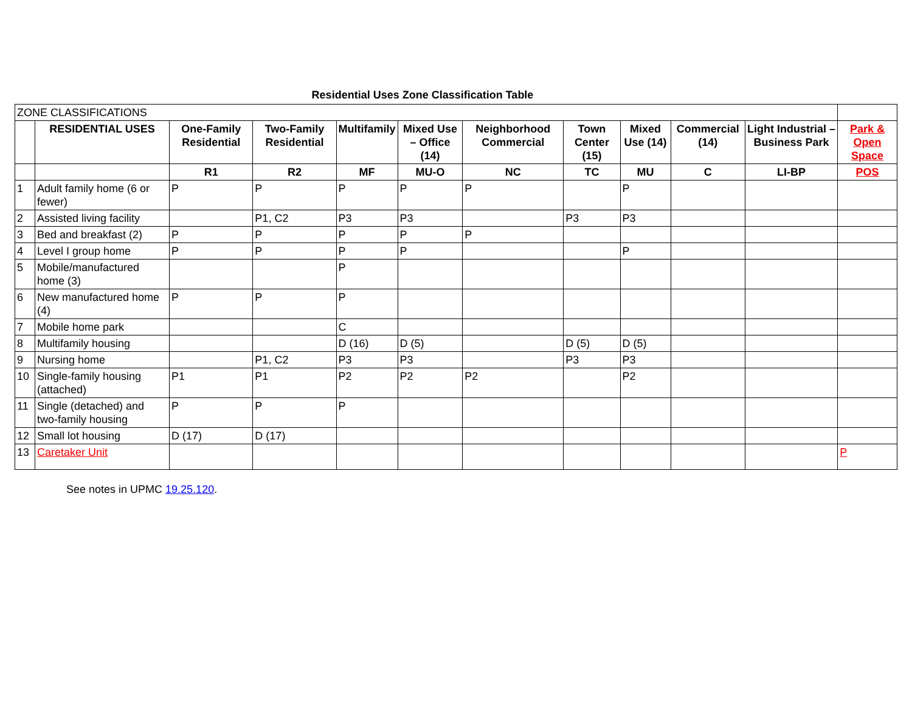Residential Uses Zone Classification Table
| ZONE CLASSIFICATIONS | | | | | | | | | | | |
| | RESIDENTIAL USES | One-Family Residential | Two-Family Residential | Multifamily | Mixed Use – Office (14) | Neighborhood Commercial | Town Center (15) | Mixed Use (14) | Commercial (14) | Light Industrial – Business Park | Park & Open Space |
| | | R1 | R2 | MF | MU-O | NC | TC | MU | C | LI-BP | POS |
| 1 | Adult family home (6 or fewer) | P | P | P | P | P | | P | | | |
| 2 | Assisted living facility | | P1, C2 | P3 | P3 | | P3 | P3 | | | |
| 3 | Bed and breakfast (2) | P | P | P | P | P | | | | | |
| 4 | Level I group home | P | P | P | P | | | P | | | |
| 5 | Mobile/manufactured home (3) | | | P | | | | | | | |
| 6 | New manufactured home (4) | P | P | P | | | | | | | |
| 7 | Mobile home park | | | C | | | | | | | |
| 8 | Multifamily housing | | | D (16) | D (5) | | D (5) | D (5) | | | |
| 9 | Nursing home | | P1, C2 | P3 | P3 | | P3 | P3 | | | |
| 10 | Single-family housing (attached) | P1 | P1 | P2 | P2 | P2 | | P2 | | | |
| 11 | Single (detached) and two-family housing | P | P | P | | | | | | | |
| 12 | Small lot housing | D (17) | D (17) | | | | | | | | |
| 13 | Caretaker Unit | | | | | | | | | | P |
See notes in UPMC 19.25.120.